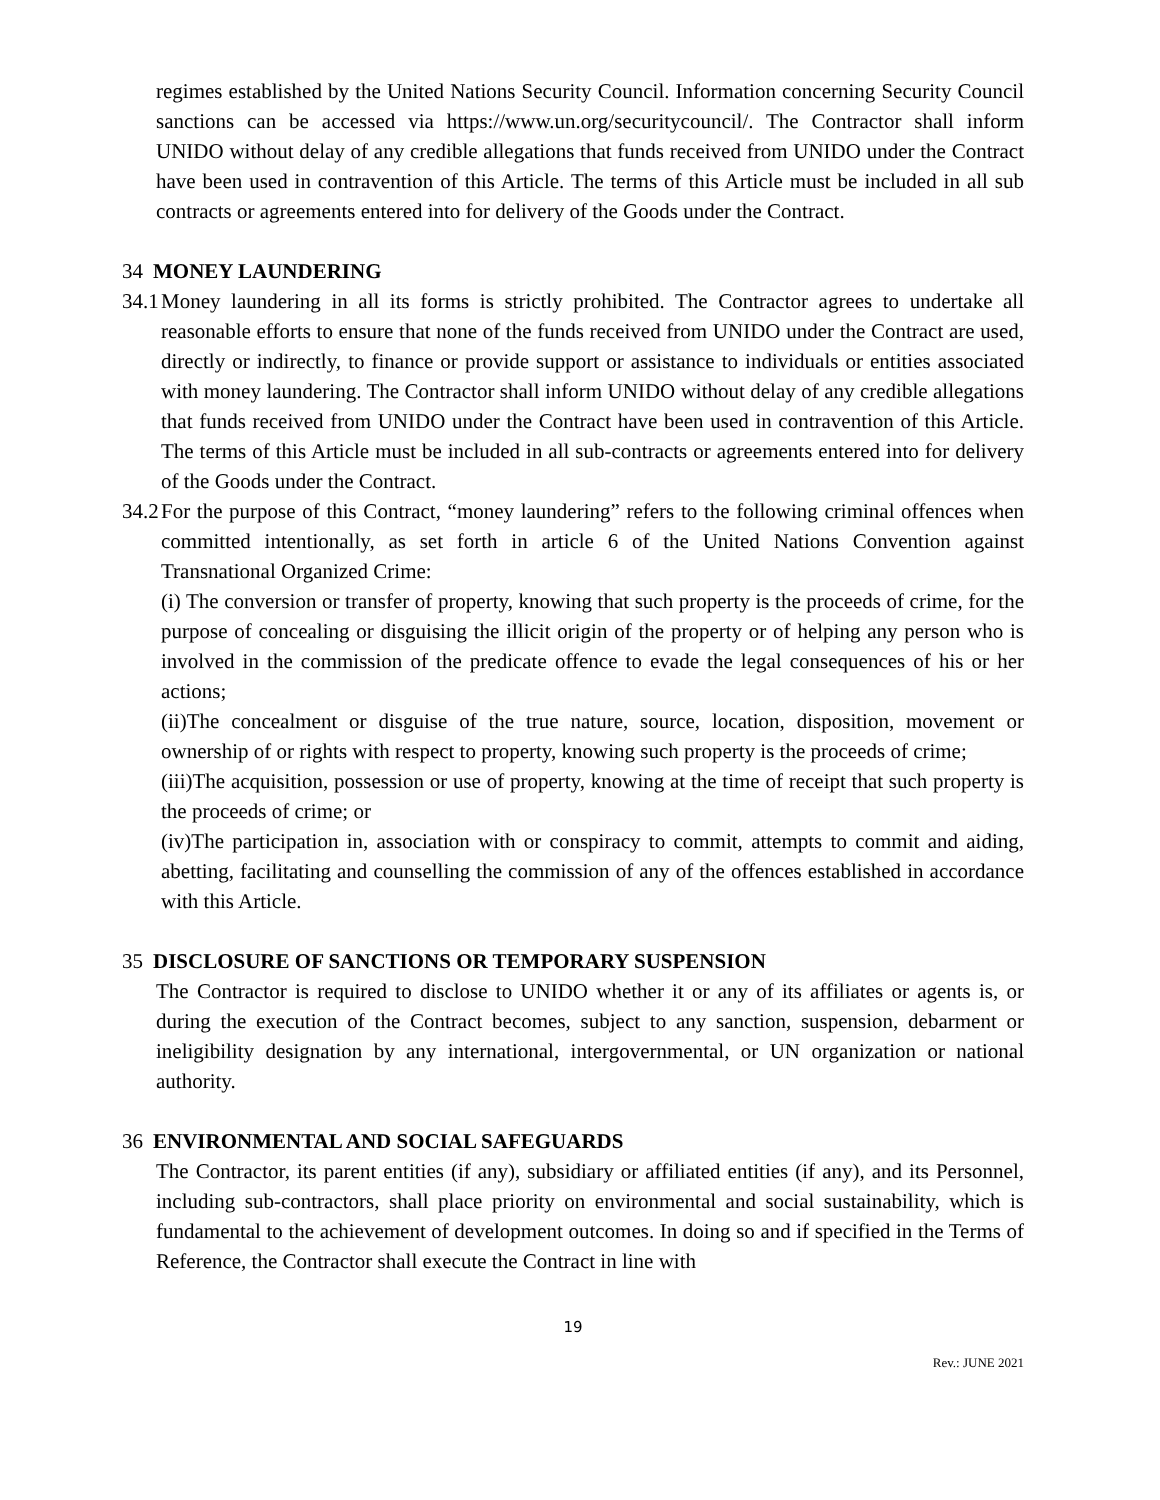regimes established by the United Nations Security Council. Information concerning Security Council sanctions can be accessed via https://www.un.org/securitycouncil/. The Contractor shall inform UNIDO without delay of any credible allegations that funds received from UNIDO under the Contract have been used in contravention of this Article. The terms of this Article must be included in all sub contracts or agreements entered into for delivery of the Goods under the Contract.
34 MONEY LAUNDERING
34.1
Money laundering in all its forms is strictly prohibited. The Contractor agrees to undertake all reasonable efforts to ensure that none of the funds received from UNIDO under the Contract are used, directly or indirectly, to finance or provide support or assistance to individuals or entities associated with money laundering. The Contractor shall inform UNIDO without delay of any credible allegations that funds received from UNIDO under the Contract have been used in contravention of this Article. The terms of this Article must be included in all sub-contracts or agreements entered into for delivery of the Goods under the Contract.
34.2
For the purpose of this Contract, “money laundering” refers to the following criminal offences when committed intentionally, as set forth in article 6 of the United Nations Convention against Transnational Organized Crime:
(i) The conversion or transfer of property, knowing that such property is the proceeds of crime, for the purpose of concealing or disguising the illicit origin of the property or of helping any person who is involved in the commission of the predicate offence to evade the legal consequences of his or her actions;
(ii)The concealment or disguise of the true nature, source, location, disposition, movement or ownership of or rights with respect to property, knowing such property is the proceeds of crime;
(iii)The acquisition, possession or use of property, knowing at the time of receipt that such property is the proceeds of crime; or
(iv)The participation in, association with or conspiracy to commit, attempts to commit and aiding, abetting, facilitating and counselling the commission of any of the offences established in accordance with this Article.
35 DISCLOSURE OF SANCTIONS OR TEMPORARY SUSPENSION
The Contractor is required to disclose to UNIDO whether it or any of its affiliates or agents is, or during the execution of the Contract becomes, subject to any sanction, suspension, debarment or ineligibility designation by any international, intergovernmental, or UN organization or national authority.
36 ENVIRONMENTAL AND SOCIAL SAFEGUARDS
The Contractor, its parent entities (if any), subsidiary or affiliated entities (if any), and its Personnel, including sub-contractors, shall place priority on environmental and social sustainability, which is fundamental to the achievement of development outcomes. In doing so and if specified in the Terms of Reference, the Contractor shall execute the Contract in line with
19
Rev.: JUNE 2021